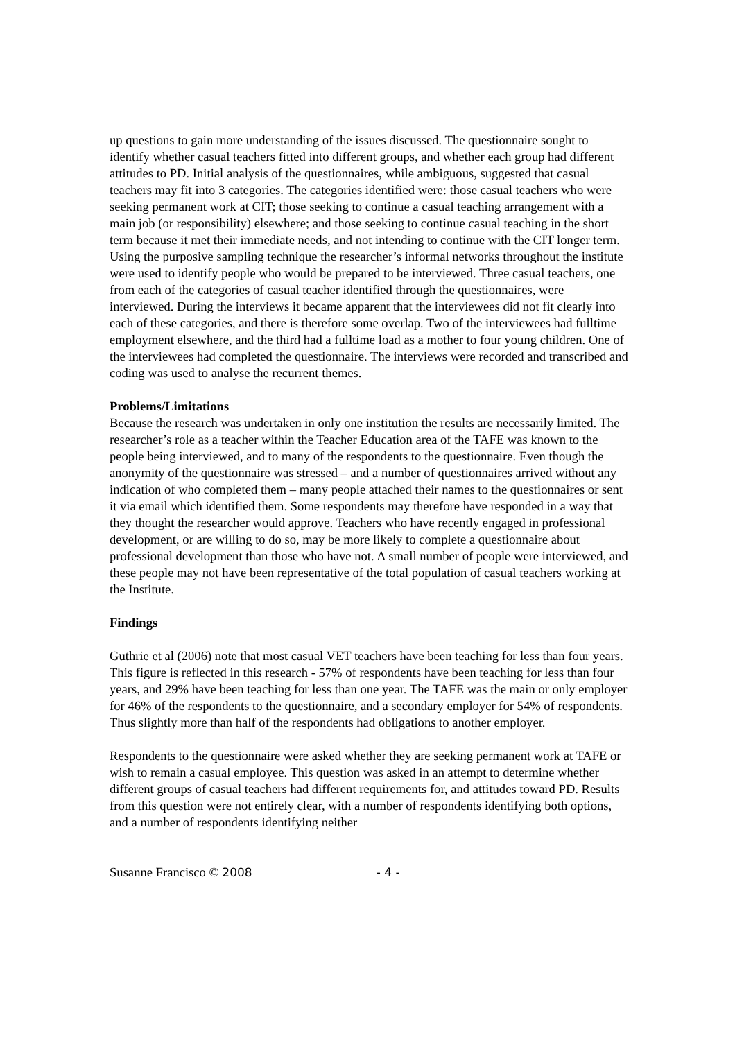up questions to gain more understanding of the issues discussed. The questionnaire sought to identify whether casual teachers fitted into different groups, and whether each group had different attitudes to PD. Initial analysis of the questionnaires, while ambiguous, suggested that casual teachers may fit into 3 categories. The categories identified were: those casual teachers who were seeking permanent work at CIT; those seeking to continue a casual teaching arrangement with a main job (or responsibility) elsewhere; and those seeking to continue casual teaching in the short term because it met their immediate needs, and not intending to continue with the CIT longer term. Using the purposive sampling technique the researcher’s informal networks throughout the institute were used to identify people who would be prepared to be interviewed. Three casual teachers, one from each of the categories of casual teacher identified through the questionnaires, were interviewed. During the interviews it became apparent that the interviewees did not fit clearly into each of these categories, and there is therefore some overlap. Two of the interviewees had fulltime employment elsewhere, and the third had a fulltime load as a mother to four young children. One of the interviewees had completed the questionnaire. The interviews were recorded and transcribed and coding was used to analyse the recurrent themes.
Problems/Limitations
Because the research was undertaken in only one institution the results are necessarily limited. The researcher’s role as a teacher within the Teacher Education area of the TAFE was known to the people being interviewed, and to many of the respondents to the questionnaire. Even though the anonymity of the questionnaire was stressed – and a number of questionnaires arrived without any indication of who completed them – many people attached their names to the questionnaires or sent it via email which identified them. Some respondents may therefore have responded in a way that they thought the researcher would approve. Teachers who have recently engaged in professional development, or are willing to do so, may be more likely to complete a questionnaire about professional development than those who have not. A small number of people were interviewed, and these people may not have been representative of the total population of casual teachers working at the Institute.
Findings
Guthrie et al (2006) note that most casual VET teachers have been teaching for less than four years. This figure is reflected in this research - 57% of respondents have been teaching for less than four years, and 29% have been teaching for less than one year. The TAFE was the main or only employer for 46% of the respondents to the questionnaire, and a secondary employer for 54% of respondents. Thus slightly more than half of the respondents had obligations to another employer.
Respondents to the questionnaire were asked whether they are seeking permanent work at TAFE or wish to remain a casual employee. This question was asked in an attempt to determine whether different groups of casual teachers had different requirements for, and attitudes toward PD. Results from this question were not entirely clear, with a number of respondents identifying both options, and a number of respondents identifying neither
Susanne Francisco © 2008 - 4 -